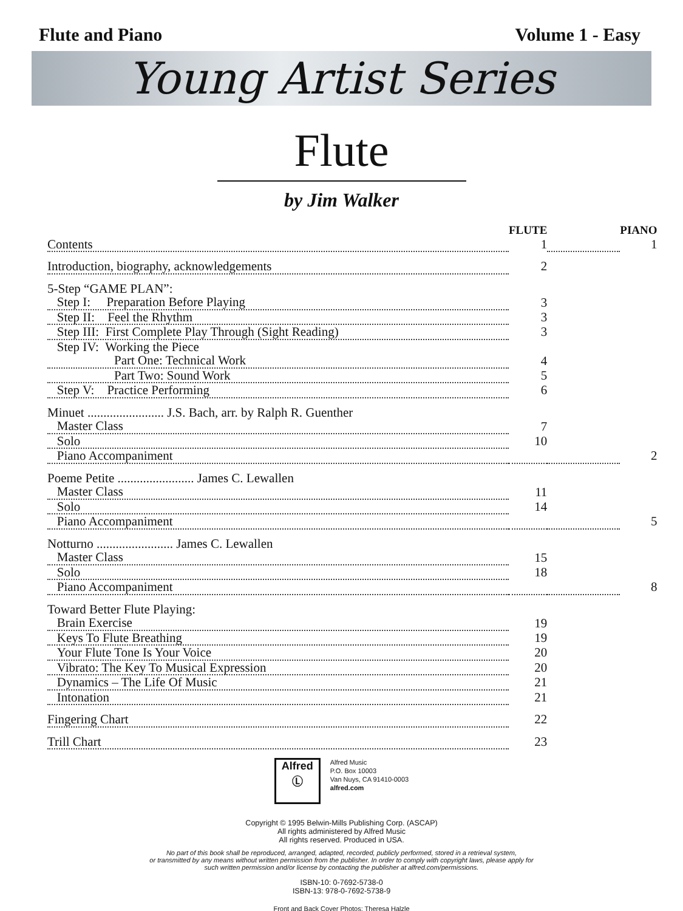Flute and Piano Volume 1 - Easy
Young Artist Series
Flute
by Jim Walker
| | FLUTE | | PIANO |
| --- | --- | --- | --- |
| Contents | 1 | | 1 |
| Introduction, biography, acknowledgements | 2 | | |
| 5-Step “GAME PLAN”: | | | |
| Step I: Preparation Before Playing | 3 | | |
| Step II: Feel the Rhythm | 3 | | |
| Step III: First Complete Play Through (Sight Reading) | 3 | | |
| Step IV: Working the Piece | | | |
| Part One: Technical Work | 4 | | |
| Part Two: Sound Work | 5 | | |
| Step V: Practice Performing | 6 | | |
| Minuet ........................ J.S. Bach, arr. by Ralph R. Guenther | | | |
| Master Class | 7 | | |
| Solo | 10 | | |
| Piano Accompaniment | | | 2 |
| Poeme Petite ........................ James C. Lewallen | | | |
| Master Class | 11 | | |
| Solo | 14 | | |
| Piano Accompaniment | | | 5 |
| Notturno ........................ James C. Lewallen | | | |
| Master Class | 15 | | |
| Solo | 18 | | |
| Piano Accompaniment | | | 8 |
| Toward Better Flute Playing: | | | |
| Brain Exercise | 19 | | |
| Keys To Flute Breathing | 19 | | |
| Your Flute Tone Is Your Voice | 20 | | |
| Vibrato: The Key To Musical Expression | 20 | | |
| Dynamics – The Life Of Music | 21 | | |
| Intonation | 21 | | |
| Fingering Chart | 22 | | |
| Trill Chart | 23 | | |
Alfred
Ⓛ
Alfred Music
P.O. Box 10003
Van Nuys, CA 91410-0003
alfred.com
Copyright © 1995 Belwin-Mills Publishing Corp. (ASCAP)
All rights administered by Alfred Music
All rights reserved. Produced in USA.
No part of this book shall be reproduced, arranged, adapted, recorded, publicly performed, stored in a retrieval system,
or transmitted by any means without written permission from the publisher. In order to comply with copyright laws, please apply for
such written permission and/or license by contacting the publisher at alfred.com/permissions.
ISBN-10: 0-7692-5738-0
ISBN-13: 978-0-7692-5738-9
Front and Back Cover Photos: Theresa Halzle